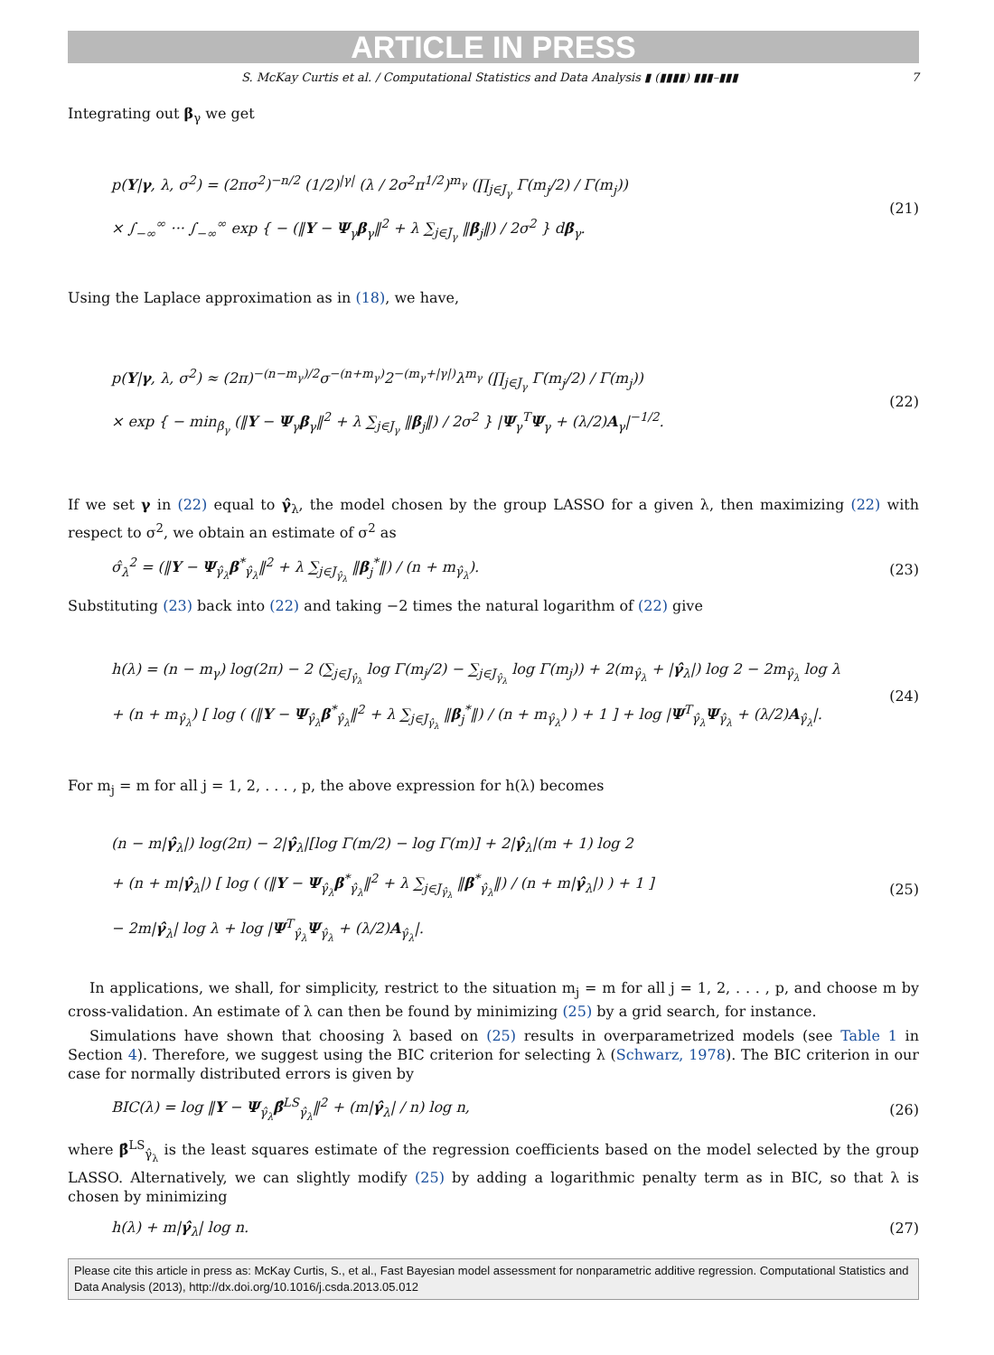ARTICLE IN PRESS
S. McKay Curtis et al. / Computational Statistics and Data Analysis ▮ (▮▮▮▮) ▮▮▮–▮▮▮ 7
Integrating out β<sub>γ</sub> we get
p(Y|γ, λ, σ<sup>2</sup>) = (2πσ<sup>2</sup>)<sup>−n/2</sup> (1/2)<sup>|γ|</sup> (λ / 2σ<sup>2</sup>π<sup>1/2</sup>)<sup>m<sub>γ</sub></sup> (∏<sub>j∈J<sub>γ</sub></sub> Γ(m<sub>j</sub>/2) / Γ(m<sub>j</sub>))
× ∫<sub>−∞</sub><sup>∞</sup> ··· ∫<sub>−∞</sub><sup>∞</sup> exp { − (‖Y − Ψ<sub>γ</sub>β<sub>γ</sub>‖<sup>2</sup> + λ ∑<sub>j∈J<sub>γ</sub></sub> ‖β<sub>j</sub>‖) / 2σ<sup>2</sup> } dβ<sub>γ</sub>. (21)
Using the Laplace approximation as in (18), we have,
p(Y|γ, λ, σ<sup>2</sup>) ≈ (2π)<sup>−(n−m<sub>γ</sub>)/2</sup>σ<sup>−(n+m<sub>γ</sub>)</sup>2<sup>−(m<sub>γ</sub>+|γ|)</sup>λ<sup>m<sub>γ</sub></sup> (∏<sub>j∈J<sub>γ</sub></sub> Γ(m<sub>j</sub>/2) / Γ(m<sub>j</sub>))
× exp { − min<sub>β<sub>γ</sub></sub> (‖Y − Ψ<sub>γ</sub>β<sub>γ</sub>‖<sup>2</sup> + λ ∑<sub>j∈J<sub>γ</sub></sub> ‖β<sub>j</sub>‖) / 2σ<sup>2</sup> } |Ψ<sub>γ</sub><sup>T</sup>Ψ<sub>γ</sub> + (λ/2)A<sub>γ</sub>|<sup>−1/2</sup>. (22)
If we set γ in (22) equal to γ̂<sub>λ</sub>, the model chosen by the group LASSO for a given λ, then maximizing (22) with respect to σ<sup>2</sup>, we obtain an estimate of σ<sup>2</sup> as
σ̂<sub>λ</sub><sup>2</sup> = (‖Y − Ψ<sub>γ̂<sub>λ</sub></sub>β<sup>*</sup><sub>γ̂<sub>λ</sub></sub>‖<sup>2</sup> + λ ∑<sub>j∈J<sub>γ̂<sub>λ</sub></sub></sub> ‖β<sub>j</sub><sup>*</sup>‖) / (n + m<sub>γ̂<sub>λ</sub></sub>). (23)
Substituting (23) back into (22) and taking −2 times the natural logarithm of (22) give
h(λ) = (n − m<sub>γ</sub>) log(2π) − 2 (∑<sub>j∈J<sub>γ̂<sub>λ</sub></sub></sub> log Γ(m<sub>j</sub>/2) − ∑<sub>j∈J<sub>γ̂<sub>λ</sub></sub></sub> log Γ(m<sub>j</sub>)) + 2(m<sub>γ̂<sub>λ</sub></sub> + |γ̂<sub>λ</sub>|) log 2 − 2m<sub>γ̂<sub>λ</sub></sub> log λ
+ (n + m<sub>γ̂<sub>λ</sub></sub>) [ log ( (‖Y − Ψ<sub>γ̂<sub>λ</sub></sub>β<sup>*</sup><sub>γ̂<sub>λ</sub></sub>‖<sup>2</sup> + λ ∑<sub>j∈J<sub>γ̂<sub>λ</sub></sub></sub> ‖β<sub>j</sub><sup>*</sup>‖) / (n + m<sub>γ̂<sub>λ</sub></sub>) ) + 1 ] + log |Ψ<sup>T</sup><sub>γ̂<sub>λ</sub></sub>Ψ<sub>γ̂<sub>λ</sub></sub> + (λ/2)A<sub>γ̂<sub>λ</sub></sub>|. (24)
For m<sub>j</sub> = m for all j = 1, 2, . . . , p, the above expression for h(λ) becomes
(n − m|γ̂<sub>λ</sub>|) log(2π) − 2|γ̂<sub>λ</sub>|[log Γ(m/2) − log Γ(m)] + 2|γ̂<sub>λ</sub>|(m + 1) log 2
+ (n + m|γ̂<sub>λ</sub>|) [ log ( (‖Y − Ψ<sub>γ̂<sub>λ</sub></sub>β<sup>*</sup><sub>γ̂<sub>λ</sub></sub>‖<sup>2</sup> + λ ∑<sub>j∈J<sub>γ̂<sub>λ</sub></sub></sub> ‖β<sup>*</sup><sub>γ̂<sub>λ</sub></sub>‖) / (n + m|γ̂<sub>λ</sub>|) ) + 1 ]
− 2m|γ̂<sub>λ</sub>| log λ + log |Ψ<sup>T</sup><sub>γ̂<sub>λ</sub></sub>Ψ<sub>γ̂<sub>λ</sub></sub> + (λ/2)A<sub>γ̂<sub>λ</sub></sub>|. (25)
In applications, we shall, for simplicity, restrict to the situation m<sub>j</sub> = m for all j = 1, 2, . . . , p, and choose m by cross-validation. An estimate of λ can then be found by minimizing (25) by a grid search, for instance.
Simulations have shown that choosing λ based on (25) results in overparametrized models (see Table 1 in Section 4). Therefore, we suggest using the BIC criterion for selecting λ (Schwarz, 1978). The BIC criterion in our case for normally distributed errors is given by
BIC(λ) = log ‖Y − Ψ<sub>γ̂<sub>λ</sub></sub>β̂<sup>LS</sup><sub>γ̂<sub>λ</sub></sub>‖<sup>2</sup> + (m|γ̂<sub>λ</sub>| / n) log n, (26)
where β̂<sup>LS</sup><sub>γ̂<sub>λ</sub></sub> is the least squares estimate of the regression coefficients based on the model selected by the group LASSO. Alternatively, we can slightly modify (25) by adding a logarithmic penalty term as in BIC, so that λ is chosen by minimizing
h(λ) + m|γ̂<sub>λ</sub>| log n. (27)
Please cite this article in press as: McKay Curtis, S., et al., Fast Bayesian model assessment for nonparametric additive regression. Computational Statistics and Data Analysis (2013), http://dx.doi.org/10.1016/j.csda.2013.05.012